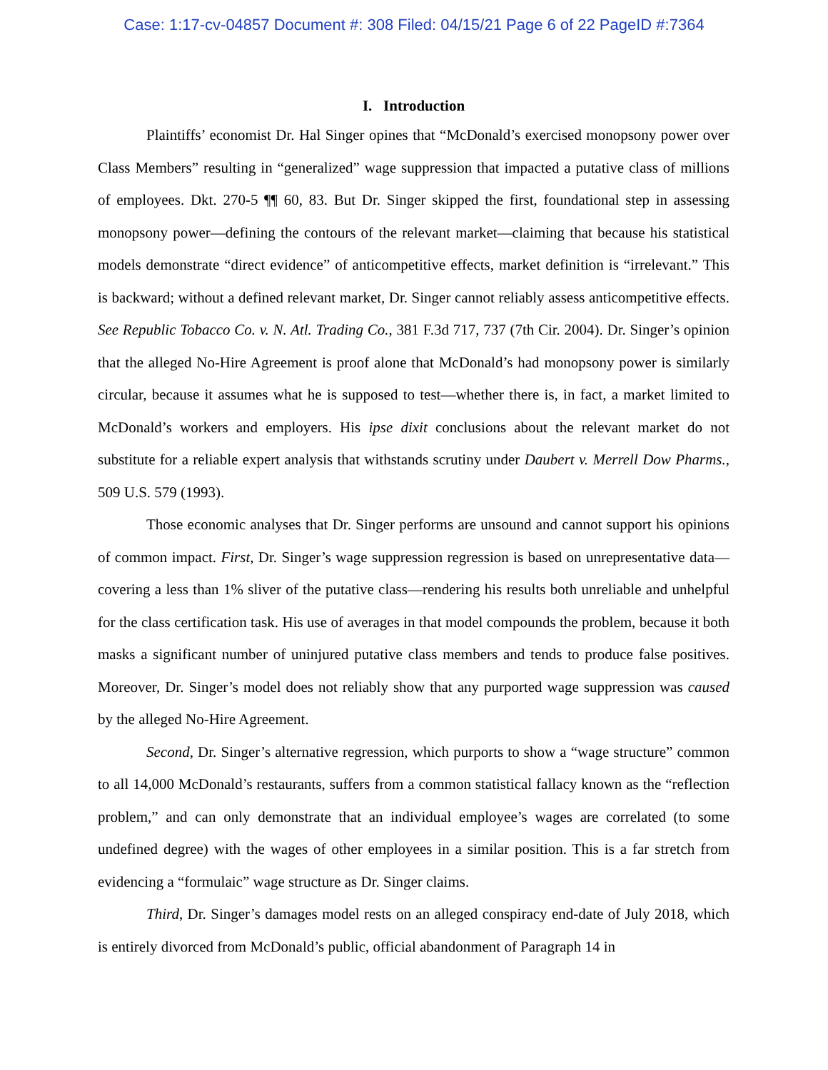Case: 1:17-cv-04857 Document #: 308 Filed: 04/15/21 Page 6 of 22 PageID #:7364
I. Introduction
Plaintiffs’ economist Dr. Hal Singer opines that “McDonald’s exercised monopsony power over Class Members” resulting in “generalized” wage suppression that impacted a putative class of millions of employees. Dkt. 270-5 ¶¶ 60, 83. But Dr. Singer skipped the first, foundational step in assessing monopsony power—defining the contours of the relevant market—claiming that because his statistical models demonstrate “direct evidence” of anticompetitive effects, market definition is “irrelevant.” This is backward; without a defined relevant market, Dr. Singer cannot reliably assess anticompetitive effects. See Republic Tobacco Co. v. N. Atl. Trading Co., 381 F.3d 717, 737 (7th Cir. 2004). Dr. Singer’s opinion that the alleged No-Hire Agreement is proof alone that McDonald’s had monopsony power is similarly circular, because it assumes what he is supposed to test—whether there is, in fact, a market limited to McDonald’s workers and employers. His ipse dixit conclusions about the relevant market do not substitute for a reliable expert analysis that withstands scrutiny under Daubert v. Merrell Dow Pharms., 509 U.S. 579 (1993).
Those economic analyses that Dr. Singer performs are unsound and cannot support his opinions of common impact. First, Dr. Singer’s wage suppression regression is based on unrepresentative data—covering a less than 1% sliver of the putative class—rendering his results both unreliable and unhelpful for the class certification task. His use of averages in that model compounds the problem, because it both masks a significant number of uninjured putative class members and tends to produce false positives. Moreover, Dr. Singer’s model does not reliably show that any purported wage suppression was caused by the alleged No-Hire Agreement.
Second, Dr. Singer’s alternative regression, which purports to show a “wage structure” common to all 14,000 McDonald’s restaurants, suffers from a common statistical fallacy known as the “reflection problem,” and can only demonstrate that an individual employee’s wages are correlated (to some undefined degree) with the wages of other employees in a similar position. This is a far stretch from evidencing a “formulaic” wage structure as Dr. Singer claims.
Third, Dr. Singer’s damages model rests on an alleged conspiracy end-date of July 2018, which is entirely divorced from McDonald’s public, official abandonment of Paragraph 14 in